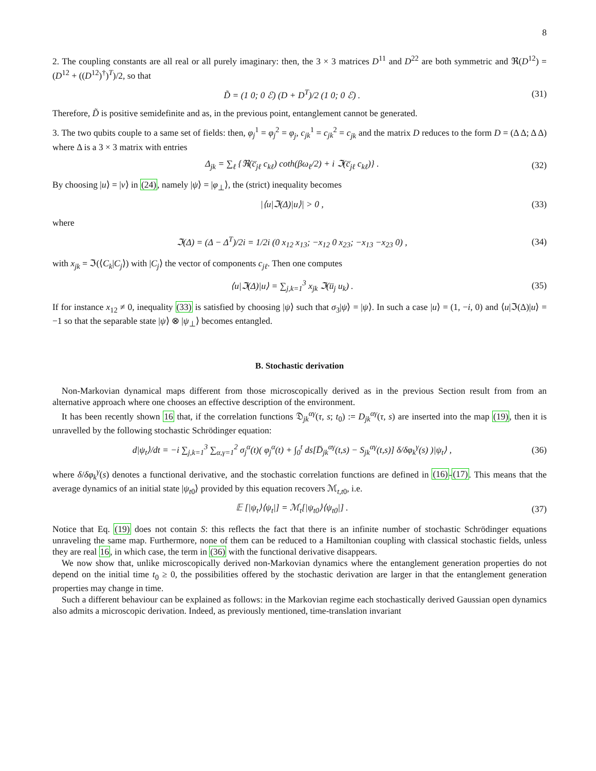8
2. The coupling constants are all real or all purely imaginary: then, the 3 × 3 matrices D<sup>11</sup> and D<sup>22</sup> are both symmetric and ℜ(D<sup>12</sup>) = (D<sup>12</sup> + ((D<sup>12</sup>)<sup>†</sup>)<sup>T</sup>)/2, so that
D̃ = (1 0; 0 ℰ) (D + D<sup>T</sup>)/2 (1 0; 0 ℰ) . (31)
Therefore, D̃ is positive semidefinite and as, in the previous point, entanglement cannot be generated.
3. The two qubits couple to a same set of fields: then, φ<sub>j</sub><sup>1</sup> = φ<sub>j</sub><sup>2</sup> = φ<sub>j</sub>, c<sub>jk</sub><sup>1</sup> = c<sub>jk</sub><sup>2</sup> = c<sub>jk</sub> and the matrix D reduces to the form D = (Δ Δ; Δ Δ) where Δ is a 3 × 3 matrix with entries
Δ<sub>jk</sub> = ∑<sub>ℓ</sub> {ℜ(c̅<sub>jℓ</sub> c<sub>kℓ</sub>) coth(βω<sub>ℓ</sub>/2) + i ℑ(c̅<sub>jℓ</sub> c<sub>kℓ</sub>)} . (32)
By choosing |u⟩ = |v⟩ in (24), namely |ψ⟩ = |φ<sub>⊥</sub>⟩, the (strict) inequality becomes
|⟨u|ℑ(Δ)|u⟩| > 0 , (33)
where
ℑ(Δ) = (Δ − Δ<sup>T</sup>)/2i = 1/2i (0 x<sub>12</sub> x<sub>13</sub>; −x<sub>12</sub> 0 x<sub>23</sub>; −x<sub>13</sub> −x<sub>23</sub> 0) , (34)
with x<sub>jk</sub> = ℑ(⟨C<sub>k</sub>|C<sub>j</sub>⟩) with |C<sub>j</sub>⟩ the vector of components c<sub>jℓ</sub>. Then one computes
⟨u|ℑ(Δ)|u⟩ = ∑<sub>j,k=1</sub><sup>3</sup> x<sub>jk</sub> ℑ(u̅<sub>j</sub> u<sub>k</sub>) . (35)
If for instance x<sub>12</sub> ≠ 0, inequality (33) is satisfied by choosing |ψ⟩ such that σ<sub>3</sub>|ψ⟩ = |ψ⟩. In such a case |u⟩ = (1, −i, 0) and ⟨u|ℑ(Δ)|u⟩ = −1 so that the separable state |ψ⟩ ⊗ |ψ<sub>⊥</sub>⟩ becomes entangled.
B. Stochastic derivation
Non-Markovian dynamical maps different from those microscopically derived as in the previous Section result from from an alternative approach where one chooses an effective description of the environment.
It has been recently shown 16 that, if the correlation functions 𝔇<sub>jk</sub><sup>αγ</sup>(τ, s; t<sub>0</sub>) := D<sub>jk</sub><sup>αγ</sup>(τ, s) are inserted into the map (19), then it is unravelled by the following stochastic Schrödinger equation:
d|ψ<sub>t</sub>⟩/dt = −i ∑<sub>j,k=1</sub><sup>3</sup> ∑<sub>α,γ=1</sub><sup>2</sup> σ<sub>j</sub><sup>α</sup>(t)( φ<sub>j</sub><sup>α</sup>(t) + ∫<sub>0</sub><sup>t</sup> ds[D̅<sub>jk</sub><sup>αγ</sup>(t,s) − S<sub>jk</sub><sup>αγ</sup>(t,s)] δ/δφ<sub>k</sub><sup>γ</sup>(s) )|ψ<sub>t</sub>⟩ , (36)
where δ/δφ<sub>k</sub><sup>γ</sup>(s) denotes a functional derivative, and the stochastic correlation functions are defined in (16)-(17). This means that the average dynamics of an initial state |ψ<sub>t0</sub>⟩ provided by this equation recovers ℳ<sub>t,t0</sub>, i.e.
𝔼 [|ψ<sub>t</sub>⟩⟨ψ<sub>t</sub>|] = ℳ<sub>t</sub>[|ψ<sub>t0</sub>⟩⟨ψ<sub>t0</sub>|] . (37)
Notice that Eq. (19) does not contain S: this reflects the fact that there is an infinite number of stochastic Schrödinger equations unraveling the same map. Furthermore, none of them can be reduced to a Hamiltonian coupling with classical stochastic fields, unless they are real 16, in which case, the term in (36) with the functional derivative disappears.
We now show that, unlike microscopically derived non-Markovian dynamics where the entanglement generation properties do not depend on the initial time t<sub>0</sub> ≥ 0, the possibilities offered by the stochastic derivation are larger in that the entanglement generation properties may change in time.
Such a different behaviour can be explained as follows: in the Markovian regime each stochastically derived Gaussian open dynamics also admits a microscopic derivation. Indeed, as previously mentioned, time-translation invariant